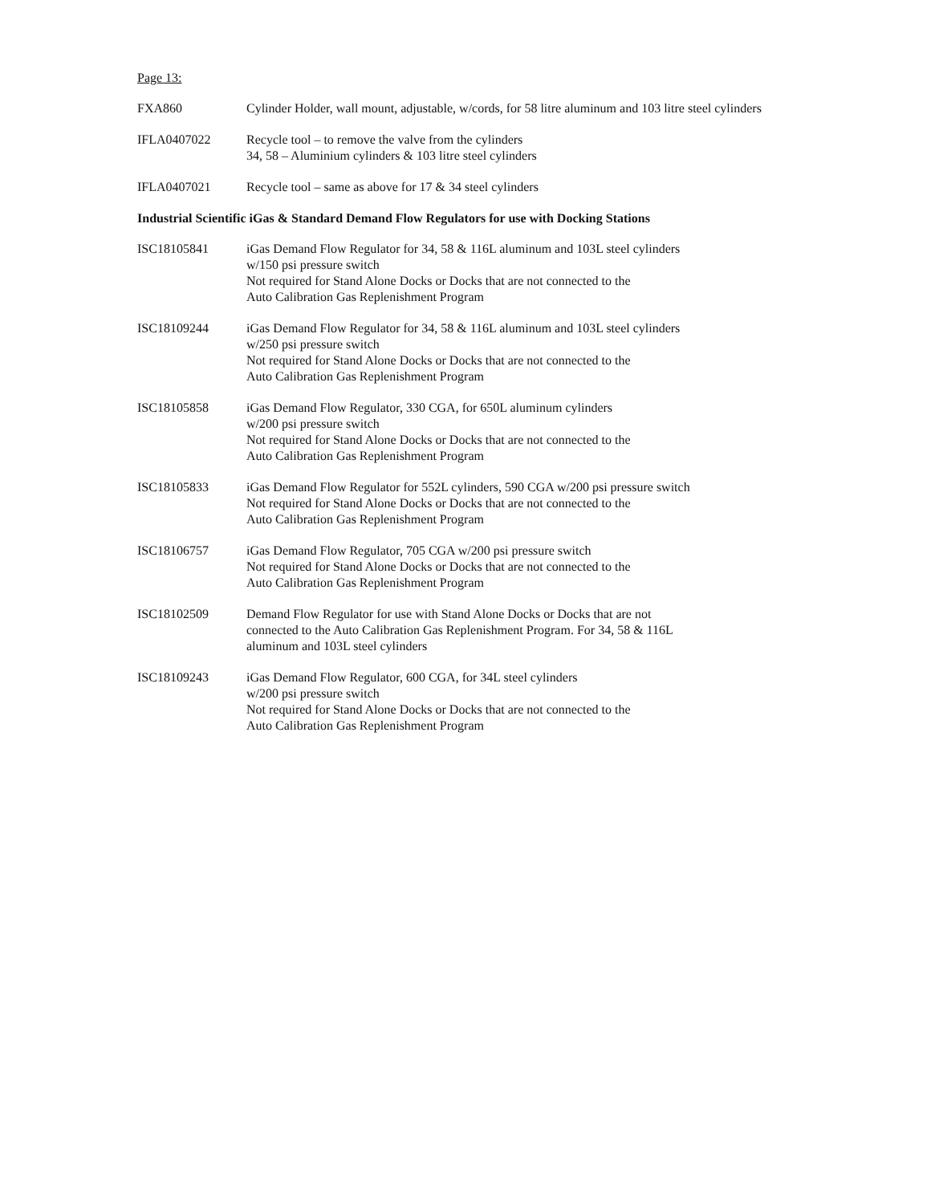Page 13:
FXA860 Cylinder Holder, wall mount, adjustable, w/cords, for 58 litre aluminum and 103 litre steel cylinders
IFLA0407022 Recycle tool – to remove the valve from the cylinders
34, 58 – Aluminium cylinders & 103 litre steel cylinders
IFLA0407021 Recycle tool – same as above for 17 & 34 steel cylinders
Industrial Scientific iGas & Standard Demand Flow Regulators for use with Docking Stations
ISC18105841 iGas Demand Flow Regulator for 34, 58 & 116L aluminum and 103L steel cylinders
w/150 psi pressure switch
Not required for Stand Alone Docks or Docks that are not connected to the
Auto Calibration Gas Replenishment Program
ISC18109244 iGas Demand Flow Regulator for 34, 58 & 116L aluminum and 103L steel cylinders
w/250 psi pressure switch
Not required for Stand Alone Docks or Docks that are not connected to the
Auto Calibration Gas Replenishment Program
ISC18105858 iGas Demand Flow Regulator, 330 CGA, for 650L aluminum cylinders
w/200 psi pressure switch
Not required for Stand Alone Docks or Docks that are not connected to the
Auto Calibration Gas Replenishment Program
ISC18105833 iGas Demand Flow Regulator for 552L cylinders, 590 CGA w/200 psi pressure switch
Not required for Stand Alone Docks or Docks that are not connected to the
Auto Calibration Gas Replenishment Program
ISC18106757 iGas Demand Flow Regulator, 705 CGA w/200 psi pressure switch
Not required for Stand Alone Docks or Docks that are not connected to the
Auto Calibration Gas Replenishment Program
ISC18102509 Demand Flow Regulator for use with Stand Alone Docks or Docks that are not
connected to the Auto Calibration Gas Replenishment Program. For 34, 58 & 116L
aluminum and 103L steel cylinders
ISC18109243 iGas Demand Flow Regulator, 600 CGA, for 34L steel cylinders
w/200 psi pressure switch
Not required for Stand Alone Docks or Docks that are not connected to the
Auto Calibration Gas Replenishment Program